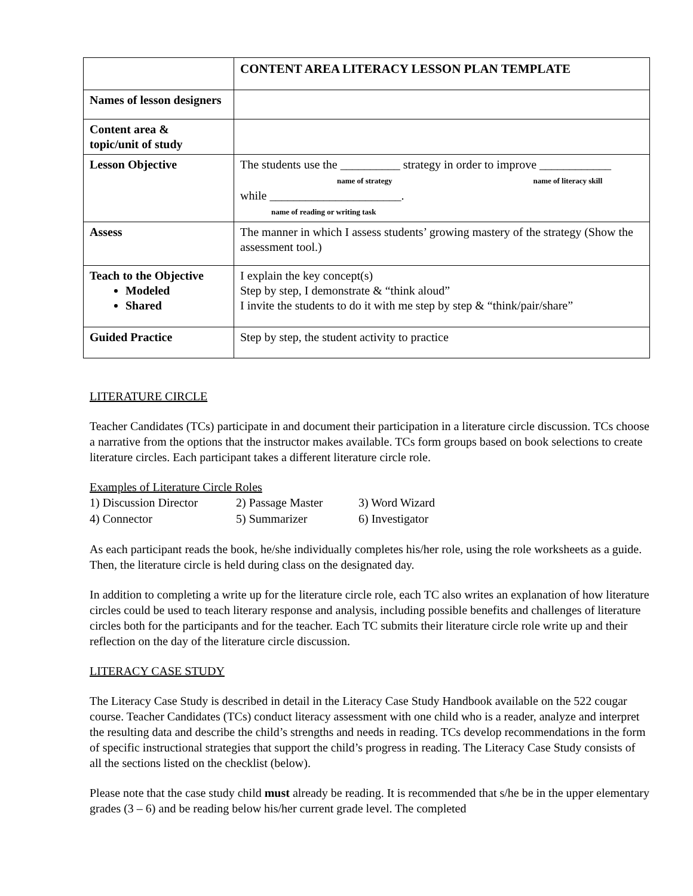| | CONTENT AREA LITERACY LESSON PLAN TEMPLATE |
| Names of lesson designers | |
| Content area & topic/unit of study | |
| Lesson Objective | The students use the __________ strategy in order to improve ____________ name of strategy name of literacy skill while ______________________. name of reading or writing task |
| Assess | The manner in which I assess students’ growing mastery of the strategy (Show the assessment tool.) |
| Teach to the Objective Modeled Shared | I explain the key concept(s) Step by step, I demonstrate & “think aloud” I invite the students to do it with me step by step & “think/pair/share” |
| Guided Practice | Step by step, the student activity to practice |
LITERATURE CIRCLE
Teacher Candidates (TCs) participate in and document their participation in a literature circle discussion. TCs choose a narrative from the options that the instructor makes available. TCs form groups based on book selections to create literature circles. Each participant takes a different literature circle role.
Examples of Literature Circle Roles
| 1) Discussion Director | 2) Passage Master | 3) Word Wizard |
| 4) Connector | 5) Summarizer | 6) Investigator |
As each participant reads the book, he/she individually completes his/her role, using the role worksheets as a guide. Then, the literature circle is held during class on the designated day.
In addition to completing a write up for the literature circle role, each TC also writes an explanation of how literature circles could be used to teach literary response and analysis, including possible benefits and challenges of literature circles both for the participants and for the teacher. Each TC submits their literature circle role write up and their reflection on the day of the literature circle discussion.
LITERACY CASE STUDY
The Literacy Case Study is described in detail in the Literacy Case Study Handbook available on the 522 cougar course. Teacher Candidates (TCs) conduct literacy assessment with one child who is a reader, analyze and interpret the resulting data and describe the child’s strengths and needs in reading. TCs develop recommendations in the form of specific instructional strategies that support the child’s progress in reading. The Literacy Case Study consists of all the sections listed on the checklist (below).
Please note that the case study child must already be reading. It is recommended that s/he be in the upper elementary grades (3 – 6) and be reading below his/her current grade level. The completed